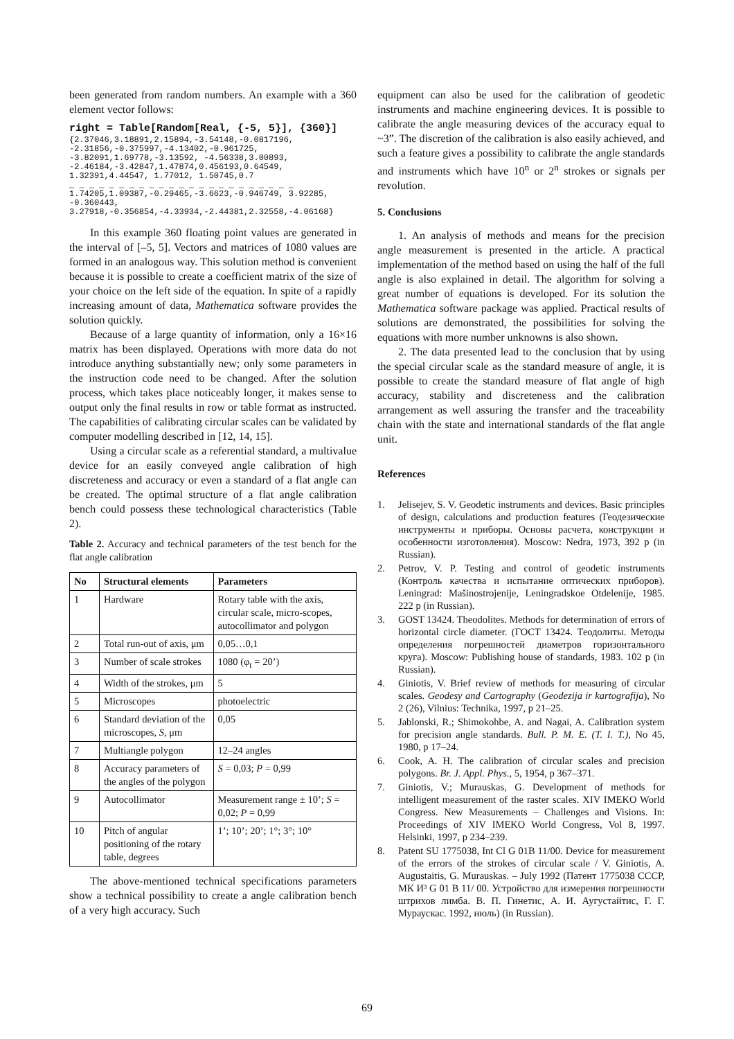been generated from random numbers. An example with a 360 element vector follows:
right = Table[Random[Real, {-5, 5}], {360}]
{2.37046,3.18891,2.15894,-3.54148,-0.0817196, -2.31856,-0.375997,-4.13402,-0.961725, -3.82091,1.69778,-3.13592, -4.56338,3.00893, -2.46184,-3.42847,1.47874,0.456193,0.64549, 1.32391,4.44547, 1.77012, 1.50745,0.7
_ _ _ _ _ _ _ _ _ _ _ _ _ _ _ _ _ _ _ _ _ _ _
1.74205,1.09387,-0.29465,-3.6623,-0.946749, 3.92285, -0.360443, 3.27918,-0.356854,-4.33934,-2.44381,2.32558,-4.06168}
In this example 360 floating point values are generated in the interval of [–5, 5]. Vectors and matrices of 1080 values are formed in an analogous way. This solution method is convenient because it is possible to create a coefficient matrix of the size of your choice on the left side of the equation. In spite of a rapidly increasing amount of data, Mathematica software provides the solution quickly.
Because of a large quantity of information, only a 16×16 matrix has been displayed. Operations with more data do not introduce anything substantially new; only some parameters in the instruction code need to be changed. After the solution process, which takes place noticeably longer, it makes sense to output only the final results in row or table format as instructed. The capabilities of calibrating circular scales can be validated by computer modelling described in [12, 14, 15].
Using a circular scale as a referential standard, a multivalue device for an easily conveyed angle calibration of high discreteness and accuracy or even a standard of a flat angle can be created. The optimal structure of a flat angle calibration bench could possess these technological characteristics (Table 2).
Table 2. Accuracy and technical parameters of the test bench for the flat angle calibration
| No | Structural elements | Parameters |
| --- | --- | --- |
| 1 | Hardware | Rotary table with the axis, circular scale, micro-scopes, autocollimator and polygon |
| 2 | Total run-out of axis, μm | 0,05…0,1 |
| 3 | Number of scale strokes | 1080 (φ<sub>t</sub> = 20’) |
| 4 | Width of the strokes, μm | 5 |
| 5 | Microscopes | photoelectric |
| 6 | Standard deviation of the microscopes, S , μm | 0,05 |
| 7 | Multiangle polygon | 12–24 angles |
| 8 | Accuracy parameters of the angles of the polygon | S = 0,03; P = 0,99 |
| 9 | Autocollimator | Measurement range ± 10’; S = 0,02; P = 0,99 |
| 10 | Pitch of angular positioning of the rotary table, degrees | 1’; 10’; 20’; 1°; 3°; 10° |
The above-mentioned technical specifications parameters show a technical possibility to create a angle calibration bench of a very high accuracy. Such
equipment can also be used for the calibration of geodetic instruments and machine engineering devices. It is possible to calibrate the angle measuring devices of the accuracy equal to ~3”. The discretion of the calibration is also easily achieved, and such a feature gives a possibility to calibrate the angle standards and instruments which have 10<sup>n</sup> or 2<sup>n</sup> strokes or signals per revolution.
5. Conclusions
1. An analysis of methods and means for the precision angle measurement is presented in the article. A practical implementation of the method based on using the half of the full angle is also explained in detail. The algorithm for solving a great number of equations is developed. For its solution the Mathematica software package was applied. Practical results of solutions are demonstrated, the possibilities for solving the equations with more number unknowns is also shown.
2. The data presented lead to the conclusion that by using the special circular scale as the standard measure of angle, it is possible to create the standard measure of flat angle of high accuracy, stability and discreteness and the calibration arrangement as well assuring the transfer and the traceability chain with the state and international standards of the flat angle unit.
References
1. Jelisejev, S. V. Geodetic instruments and devices. Basic principles of design, calculations and production features (Геодезические инструменты и приборы. Основы расчета, конструкции и особенности изготовления). Moscow: Nedra, 1973, 392 p (in Russian).
2. Petrov, V. P. Testing and control of geodetic instruments (Контроль качества и испытание оптических приборов). Leningrad: Mašinostrojenije, Leningradskoe Otdelenije, 1985. 222 p (in Russian).
3. GOST 13424. Theodolites. Methods for determination of errors of horizontal circle diameter. (ГОСТ 13424. Теодолиты. Методы определения погрешностей диаметров горизонтального круга). Moscow: Publishing house of standards, 1983. 102 p (in Russian).
4. Giniotis, V. Brief review of methods for measuring of circular scales. Geodesy and Cartography (Geodezija ir kartografija), No 2 (26), Vilnius: Technika, 1997, p 21–25.
5. Jablonski, R.; Shimokohbe, A. and Nagai, A. Calibration system for precision angle standards. Bull. P. M. E. (T. I. T.), No 45, 1980, p 17–24.
6. Cook, A. H. The calibration of circular scales and precision polygons. Br. J. Appl. Phys., 5, 1954, p 367–371.
7. Giniotis, V.; Murauskas, G. Development of methods for intelligent measurement of the raster scales. XIV IMEKO World Congress. New Measurements – Challenges and Visions. In: Proceedings of XIV IMEKO World Congress, Vol 8, 1997. Helsinki, 1997, p 234–239.
8. Patent SU 1775038, Int Cl G 01B 11/00. Device for measurement of the errors of the strokes of circular scale / V. Giniotis, A. Augustaitis, G. Murauskas. – July 1992 (Патент 1775038 СССР, МК И³ G 01 B 11/ 00. Устройство для измерения погрешности штрихов лимба. В. П. Гинетис, А. И. Аугустайтис, Г. Г. Мураускас. 1992, июль) (in Russian).
69